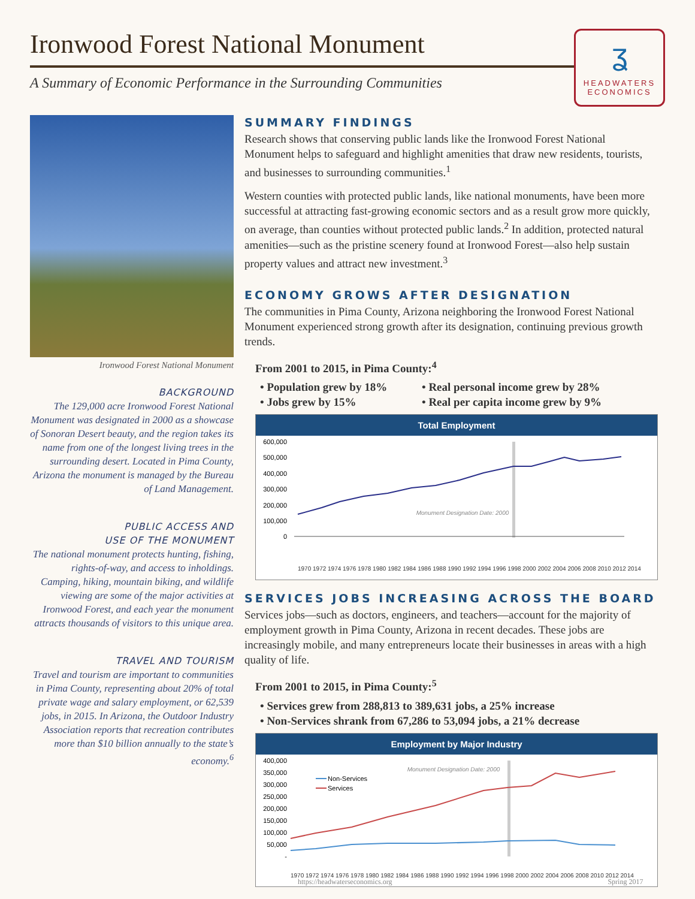Ironwood Forest National Monument
A Summary of Economic Performance in the Surrounding Communities
ʓ
HEADWATERS
ECONOMICS
Ironwood Forest National Monument
BACKGROUND
The 129,000 acre Ironwood Forest National Monument was designated in 2000 as a showcase of Sonoran Desert beauty, and the region takes its name from one of the longest living trees in the surrounding desert. Located in Pima County, Arizona the monument is managed by the Bureau of Land Management.
PUBLIC ACCESS AND
USE OF THE MONUMENT
The national monument protects hunting, fishing, rights-of-way, and access to inholdings. Camping, hiking, mountain biking, and wildlife viewing are some of the major activities at Ironwood Forest, and each year the monument attracts thousands of visitors to this unique area.
TRAVEL AND TOURISM
Travel and tourism are important to communities in Pima County, representing about 20% of total private wage and salary employment, or 62,539 jobs, in 2015. In Arizona, the Outdoor Industry Association reports that recreation contributes more than $10 billion annually to the state’s economy.<sup>6</sup>
SUMMARY FINDINGS
Research shows that conserving public lands like the Ironwood Forest National Monument helps to safeguard and highlight amenities that draw new residents, tourists, and businesses to surrounding communities.<sup>1</sup>
Western counties with protected public lands, like national monuments, have been more successful at attracting fast-growing economic sectors and as a result grow more quickly, on average, than counties without protected public lands.<sup>2</sup> In addition, protected natural amenities—such as the pristine scenery found at Ironwood Forest—also help sustain property values and attract new investment.<sup>3</sup>
ECONOMY GROWS AFTER DESIGNATION
The communities in Pima County, Arizona neighboring the Ironwood Forest National Monument experienced strong growth after its designation, continuing previous growth trends.
From 2001 to 2015, in Pima County:<sup>4</sup>
• Population grew by 18% • Real personal income grew by 28% • Jobs grew by 15% • Real per capita income grew by 9%
Total Employment
600,000
500,000
400,000
300,000
200,000
100,000
0
Monument Designation Date: 2000
1970 1972 1974 1976 1978 1980 1982 1984 1986 1988 1990 1992 1994 1996 1998 2000 2002 2004 2006 2008 2010 2012 2014
SERVICES JOBS INCREASING ACROSS THE BOARD
Services jobs—such as doctors, engineers, and teachers—account for the majority of employment growth in Pima County, Arizona in recent decades. These jobs are increasingly mobile, and many entrepreneurs locate their businesses in areas with a high quality of life.
From 2001 to 2015, in Pima County:<sup>5</sup>
• Services grew from 288,813 to 389,631 jobs, a 25% increase
• Non-Services shrank from 67,286 to 53,094 jobs, a 21% decrease
Employment by Major Industry
400,000
350,000
300,000
250,000
200,000
150,000
100,000
50,000
-
Monument Designation Date: 2000
Non-Services
Services
1970 1972 1974 1976 1978 1980 1982 1984 1986 1988 1990 1992 1994 1996 1998 2000 2002 2004 2006 2008 2010 2012 2014
https://headwaterseconomics.org Spring 2017